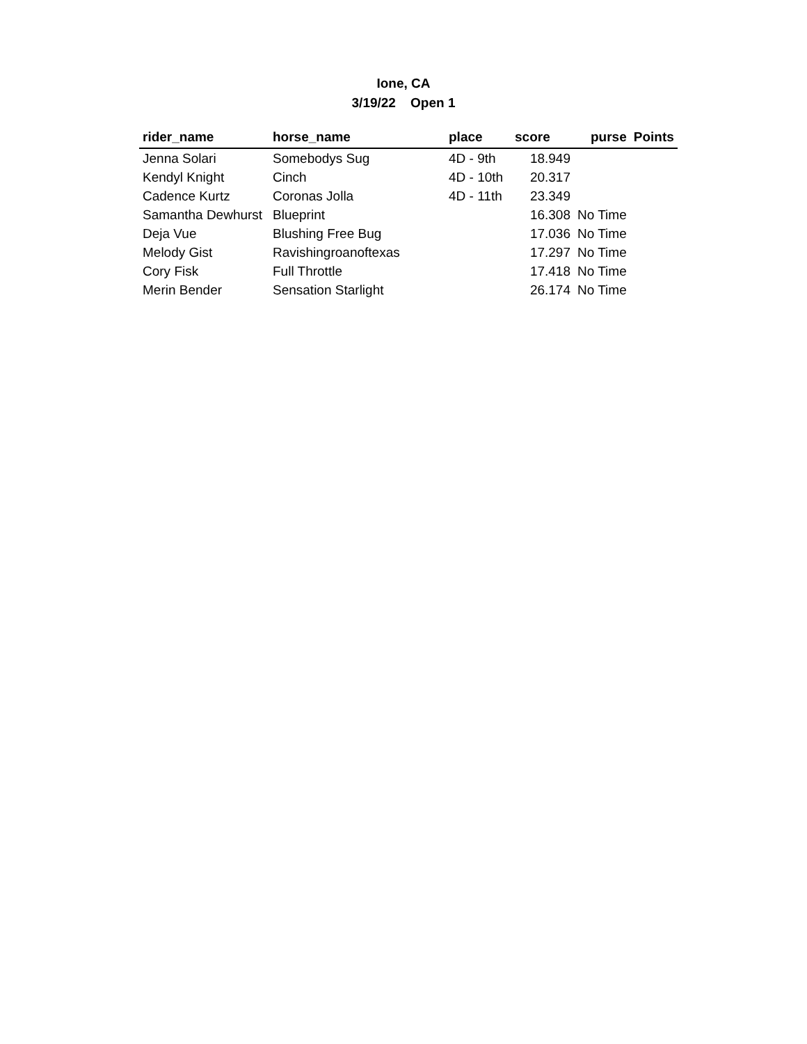Ione, CA
3/19/22 Open 1
| rider_name | horse_name | place | score | purse | Points |
| --- | --- | --- | --- | --- | --- |
| Jenna Solari | Somebodys Sug | 4D - 9th | 18.949 | | |
| Kendyl Knight | Cinch | 4D - 10th | 20.317 | | |
| Cadence Kurtz | Coronas Jolla | 4D - 11th | 23.349 | | |
| Samantha Dewhurst | Blueprint | | 16.308 | No Time | |
| Deja Vue | Blushing Free Bug | | 17.036 | No Time | |
| Melody Gist | Ravishingroanoftexas | | 17.297 | No Time | |
| Cory Fisk | Full Throttle | | 17.418 | No Time | |
| Merin Bender | Sensation Starlight | | 26.174 | No Time | |